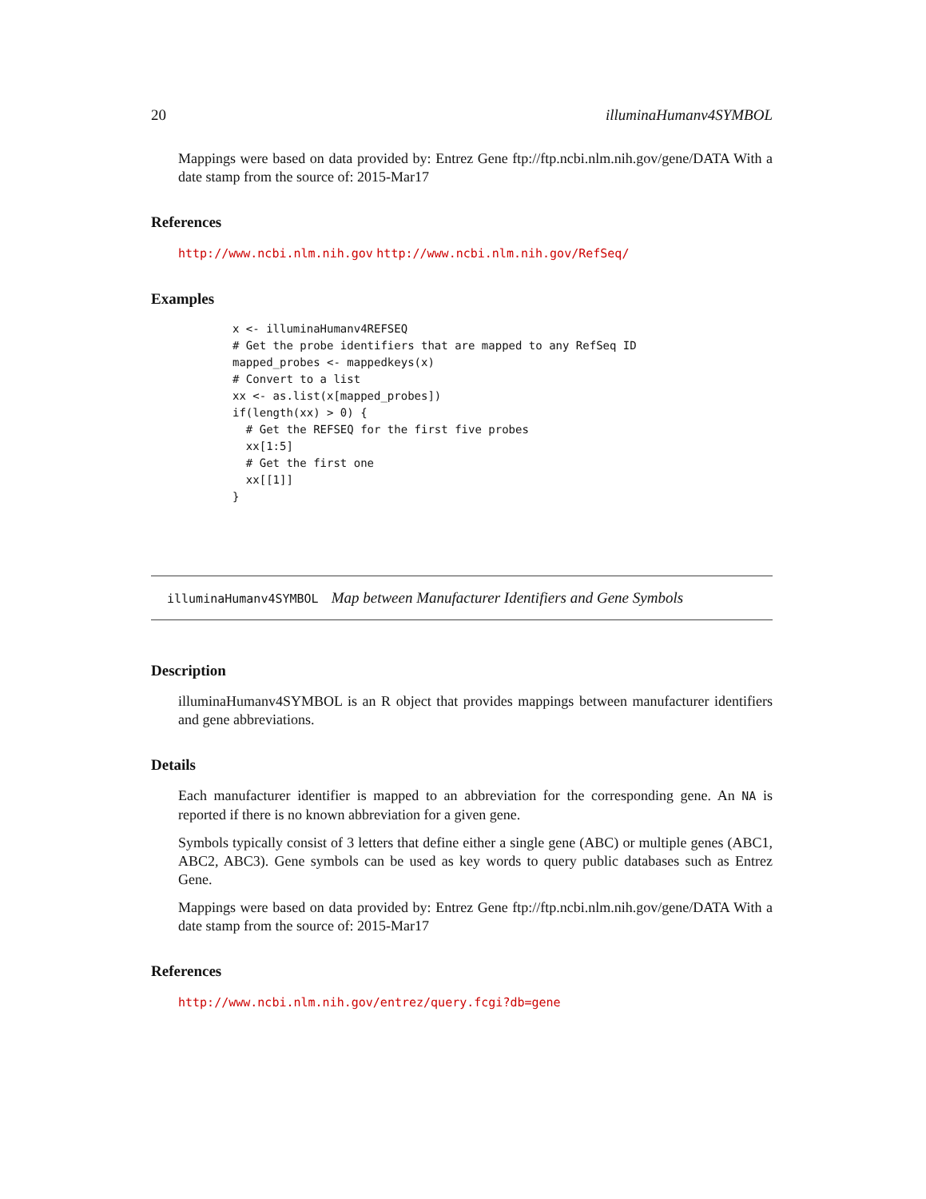20 illuminaHumanv4SYMBOL
Mappings were based on data provided by: Entrez Gene ftp://ftp.ncbi.nlm.nih.gov/gene/DATA With a date stamp from the source of: 2015-Mar17
References
http://www.ncbi.nlm.nih.gov http://www.ncbi.nlm.nih.gov/RefSeq/
Examples
x <- illuminaHumanv4REFSEQ
# Get the probe identifiers that are mapped to any RefSeq ID
mapped_probes <- mappedkeys(x)
# Convert to a list
xx <- as.list(x[mapped_probes])
if(length(xx) > 0) {
  # Get the REFSEQ for the first five probes
  xx[1:5]
  # Get the first one
  xx[[1]]
}
illuminaHumanv4SYMBOL Map between Manufacturer Identifiers and Gene Symbols
Description
illuminaHumanv4SYMBOL is an R object that provides mappings between manufacturer identifiers and gene abbreviations.
Details
Each manufacturer identifier is mapped to an abbreviation for the corresponding gene. An NA is reported if there is no known abbreviation for a given gene.
Symbols typically consist of 3 letters that define either a single gene (ABC) or multiple genes (ABC1, ABC2, ABC3). Gene symbols can be used as key words to query public databases such as Entrez Gene.
Mappings were based on data provided by: Entrez Gene ftp://ftp.ncbi.nlm.nih.gov/gene/DATA With a date stamp from the source of: 2015-Mar17
References
http://www.ncbi.nlm.nih.gov/entrez/query.fcgi?db=gene